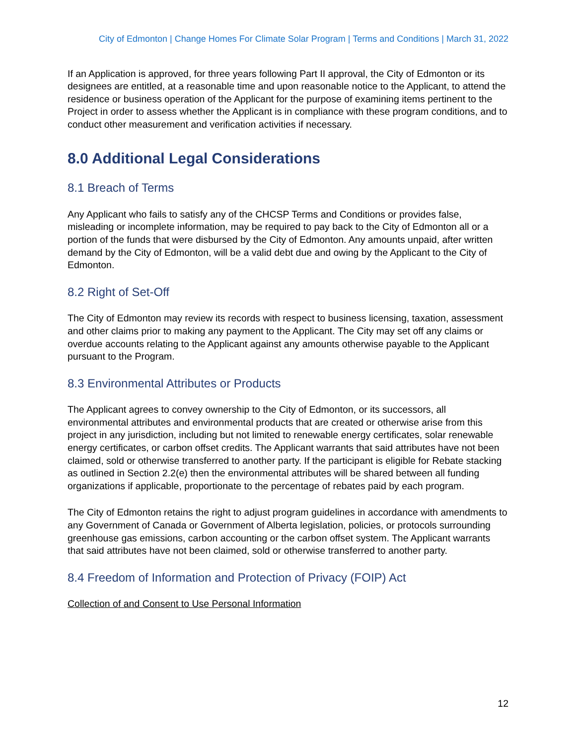City of Edmonton | Change Homes For Climate Solar Program | Terms and Conditions | March 31, 2022
If an Application is approved, for three years following Part II approval, the City of Edmonton or its designees are entitled, at a reasonable time and upon reasonable notice to the Applicant, to attend the residence or business operation of the Applicant for the purpose of examining items pertinent to the Project in order to assess whether the Applicant is in compliance with these program conditions, and to conduct other measurement and verification activities if necessary.
8.0 Additional Legal Considerations
8.1 Breach of Terms
Any Applicant who fails to satisfy any of the CHCSP Terms and Conditions or provides false, misleading or incomplete information, may be required to pay back to the City of Edmonton all or a portion of the funds that were disbursed by the City of Edmonton. Any amounts unpaid, after written demand by the City of Edmonton, will be a valid debt due and owing by the Applicant to the City of Edmonton.
8.2 Right of Set-Off
The City of Edmonton may review its records with respect to business licensing, taxation, assessment and other claims prior to making any payment to the Applicant. The City may set off any claims or overdue accounts relating to the Applicant against any amounts otherwise payable to the Applicant pursuant to the Program.
8.3 Environmental Attributes or Products
The Applicant agrees to convey ownership to the City of Edmonton, or its successors, all environmental attributes and environmental products that are created or otherwise arise from this project in any jurisdiction, including but not limited to renewable energy certificates, solar renewable energy certificates, or carbon offset credits. The Applicant warrants that said attributes have not been claimed, sold or otherwise transferred to another party. If the participant is eligible for Rebate stacking as outlined in Section 2.2(e) then the environmental attributes will be shared between all funding organizations if applicable, proportionate to the percentage of rebates paid by each program.
The City of Edmonton retains the right to adjust program guidelines in accordance with amendments to any Government of Canada or Government of Alberta legislation, policies, or protocols surrounding greenhouse gas emissions, carbon accounting or the carbon offset system. The Applicant warrants that said attributes have not been claimed, sold or otherwise transferred to another party.
8.4 Freedom of Information and Protection of Privacy (FOIP) Act
Collection of and Consent to Use Personal Information
12